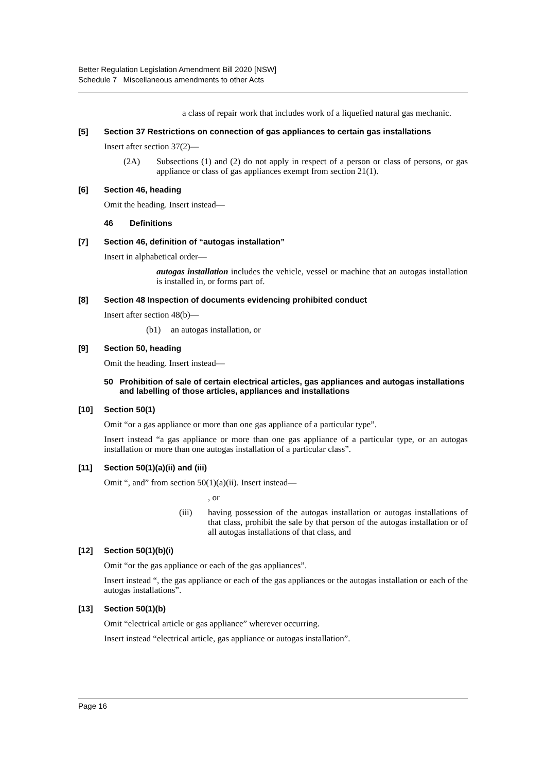Better Regulation Legislation Amendment Bill 2020 [NSW]
Schedule 7 Miscellaneous amendments to other Acts
a class of repair work that includes work of a liquefied natural gas mechanic.
[5] Section 37 Restrictions on connection of gas appliances to certain gas installations
Insert after section 37(2)—
(2A) Subsections (1) and (2) do not apply in respect of a person or class of persons, or gas appliance or class of gas appliances exempt from section 21(1).
[6] Section 46, heading
Omit the heading. Insert instead—
46 Definitions
[7] Section 46, definition of “autogas installation”
Insert in alphabetical order—
autogas installation includes the vehicle, vessel or machine that an autogas installation is installed in, or forms part of.
[8] Section 48 Inspection of documents evidencing prohibited conduct
Insert after section 48(b)—
(b1) an autogas installation, or
[9] Section 50, heading
Omit the heading. Insert instead—
50 Prohibition of sale of certain electrical articles, gas appliances and autogas installations and labelling of those articles, appliances and installations
[10] Section 50(1)
Omit “or a gas appliance or more than one gas appliance of a particular type”.
Insert instead “a gas appliance or more than one gas appliance of a particular type, or an autogas installation or more than one autogas installation of a particular class”.
[11] Section 50(1)(a)(ii) and (iii)
Omit “, and” from section 50(1)(a)(ii). Insert instead—
, or
(iii) having possession of the autogas installation or autogas installations of that class, prohibit the sale by that person of the autogas installation or of all autogas installations of that class, and
[12] Section 50(1)(b)(i)
Omit “or the gas appliance or each of the gas appliances”.
Insert instead “, the gas appliance or each of the gas appliances or the autogas installation or each of the autogas installations”.
[13] Section 50(1)(b)
Omit “electrical article or gas appliance” wherever occurring.
Insert instead “electrical article, gas appliance or autogas installation”.
Page 16